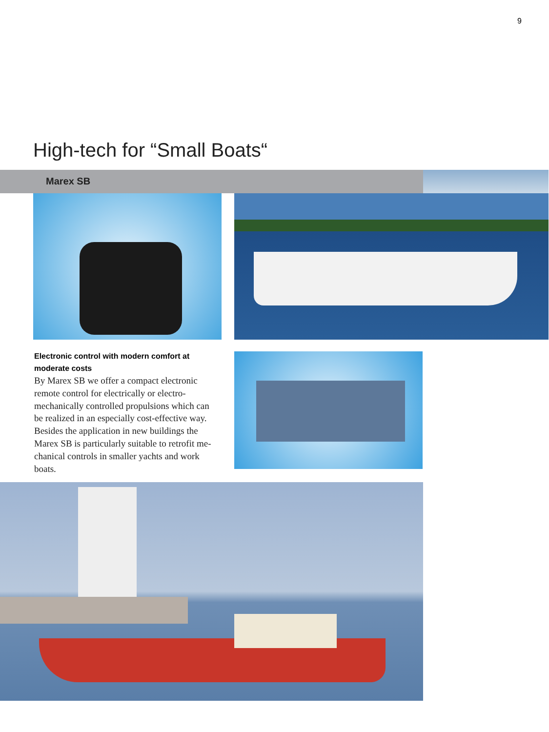9
High-tech for “Small Boats“
Marex SB
Electronic control with modern comfort at moderate costs
By Marex SB we offer a compact electronic remote control for electrically or electro-mechanically controlled propulsions which can be realized in an especially cost-effective way. Besides the application in new buildings the Marex SB is particularly suitable to retrofit me-chanical controls in smaller yachts and work boats.